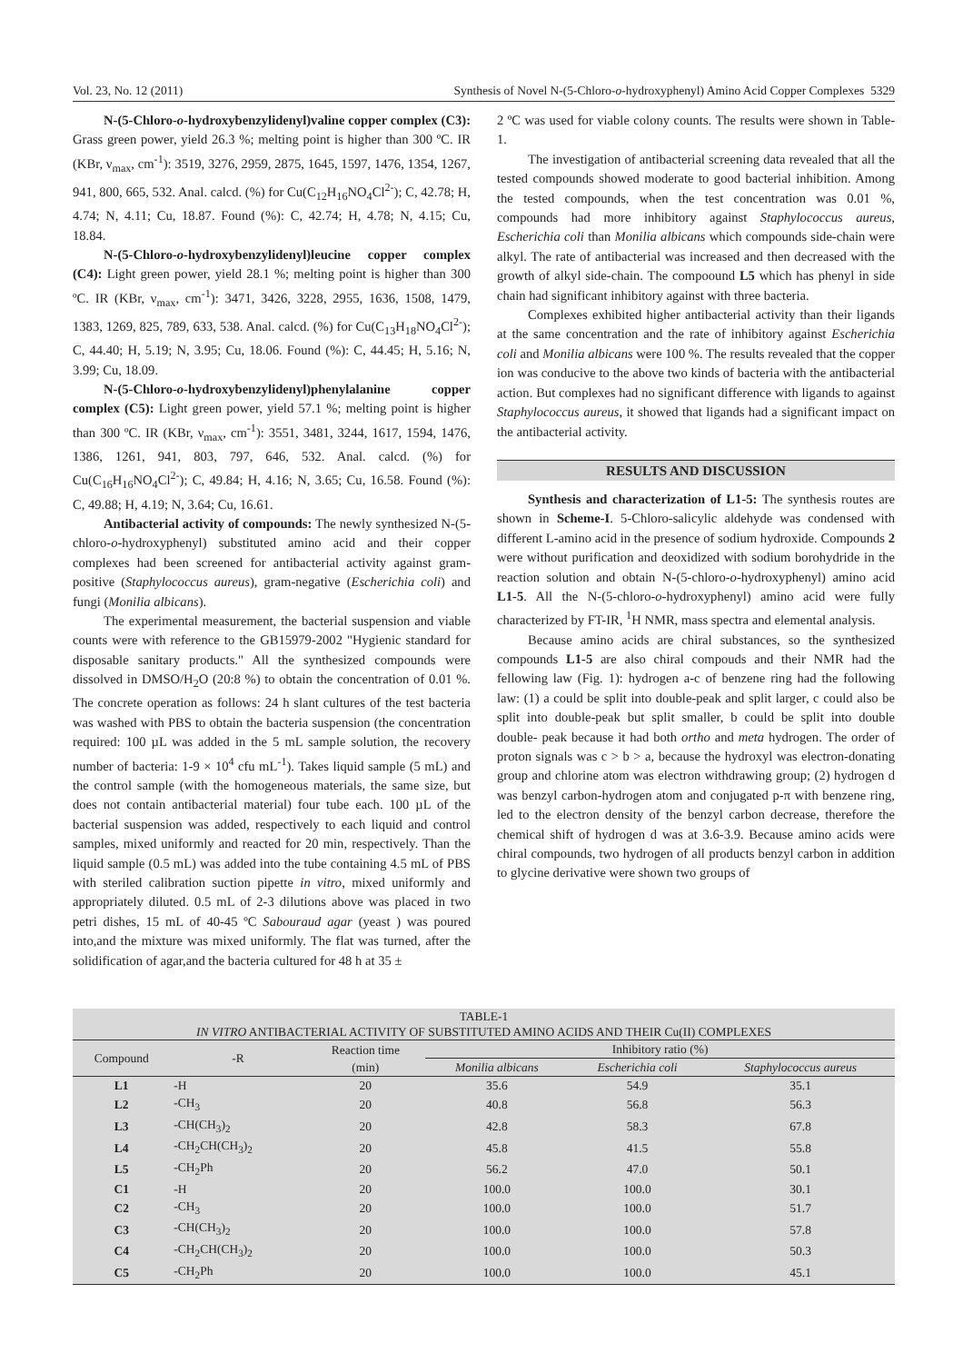Vol. 23, No. 12 (2011) Synthesis of Novel N-(5-Chloro-o-hydroxyphenyl) Amino Acid Copper Complexes 5329
N-(5-Chloro-o-hydroxybenzylidenyl)valine copper complex (C3): Grass green power, yield 26.3 %; melting point is higher than 300 ºC. IR (KBr, ν<sub>max</sub>, cm<sup>-1</sup>): 3519, 3276, 2959, 2875, 1645, 1597, 1476, 1354, 1267, 941, 800, 665, 532. Anal. calcd. (%) for Cu(C<sub>12</sub>H<sub>16</sub>NO<sub>4</sub>Cl<sup>2-</sup>); C, 42.78; H, 4.74; N, 4.11; Cu, 18.87. Found (%): C, 42.74; H, 4.78; N, 4.15; Cu, 18.84.
N-(5-Chloro-o-hydroxybenzylidenyl)leucine copper complex (C4): Light green power, yield 28.1 %; melting point is higher than 300 ºC. IR (KBr, ν<sub>max</sub>, cm<sup>-1</sup>): 3471, 3426, 3228, 2955, 1636, 1508, 1479, 1383, 1269, 825, 789, 633, 538. Anal. calcd. (%) for Cu(C<sub>13</sub>H<sub>18</sub>NO<sub>4</sub>Cl<sup>2-</sup>); C, 44.40; H, 5.19; N, 3.95; Cu, 18.06. Found (%): C, 44.45; H, 5.16; N, 3.99; Cu, 18.09.
N-(5-Chloro-o-hydroxybenzylidenyl)phenylalanine copper complex (C5): Light green power, yield 57.1 %; melting point is higher than 300 ºC. IR (KBr, ν<sub>max</sub>, cm<sup>-1</sup>): 3551, 3481, 3244, 1617, 1594, 1476, 1386, 1261, 941, 803, 797, 646, 532. Anal. calcd. (%) for Cu(C<sub>16</sub>H<sub>16</sub>NO<sub>4</sub>Cl<sup>2-</sup>); C, 49.84; H, 4.16; N, 3.65; Cu, 16.58. Found (%): C, 49.88; H, 4.19; N, 3.64; Cu, 16.61.
Antibacterial activity of compounds: The newly synthesized N-(5-chloro-o-hydroxyphenyl) substituted amino acid and their copper complexes had been screened for antibacterial activity against gram-positive (Staphylococcus aureus), gram-negative (Escherichia coli) and fungi (Monilia albicans).
The experimental measurement, the bacterial suspension and viable counts were with reference to the GB15979-2002 "Hygienic standard for disposable sanitary products." All the synthesized compounds were dissolved in DMSO/H<sub>2</sub>O (20:8 %) to obtain the concentration of 0.01 %. The concrete operation as follows: 24 h slant cultures of the test bacteria was washed with PBS to obtain the bacteria suspension (the concentration required: 100 µL was added in the 5 mL sample solution, the recovery number of bacteria: 1-9 × 10<sup>4</sup> cfu mL<sup>-1</sup>). Takes liquid sample (5 mL) and the control sample (with the homogeneous materials, the same size, but does not contain antibacterial material) four tube each. 100 µL of the bacterial suspension was added, respectively to each liquid and control samples, mixed uniformly and reacted for 20 min, respectively. Than the liquid sample (0.5 mL) was added into the tube containing 4.5 mL of PBS with steriled calibration suction pipette in vitro, mixed uniformly and appropriately diluted. 0.5 mL of 2-3 dilutions above was placed in two petri dishes, 15 mL of 40-45 ºC Sabouraud agar (yeast ) was poured into,and the mixture was mixed uniformly. The flat was turned, after the solidification of agar,and the bacteria cultured for 48 h at 35 ±
2 ºC was used for viable colony counts. The results were shown in Table-1.
The investigation of antibacterial screening data revealed that all the tested compounds showed moderate to good bacterial inhibition. Among the tested compounds, when the test concentration was 0.01 %, compounds had more inhibitory against Staphylococcus aureus, Escherichia coli than Monilia albicans which compounds side-chain were alkyl. The rate of antibacterial was increased and then decreased with the growth of alkyl side-chain. The compoound L5 which has phenyl in side chain had significant inhibitory against with three bacteria.
Complexes exhibited higher antibacterial activity than their ligands at the same concentration and the rate of inhibitory against Escherichia coli and Monilia albicans were 100 %. The results revealed that the copper ion was conducive to the above two kinds of bacteria with the antibacterial action. But complexes had no significant difference with ligands to against Staphylococcus aureus, it showed that ligands had a significant impact on the antibacterial activity.
RESULTS AND DISCUSSION
Synthesis and characterization of L1-5: The synthesis routes are shown in Scheme-I. 5-Chloro-salicylic aldehyde was condensed with different L-amino acid in the presence of sodium hydroxide. Compounds 2 were without purification and deoxidized with sodium borohydride in the reaction solution and obtain N-(5-chloro-o-hydroxyphenyl) amino acid L1-5. All the N-(5-chloro-o-hydroxyphenyl) amino acid were fully characterized by FT-IR, <sup>1</sup>H NMR, mass spectra and elemental analysis.
Because amino acids are chiral substances, so the synthesized compounds L1-5 are also chiral compouds and their NMR had the fellowing law (Fig. 1): hydrogen a-c of benzene ring had the following law: (1) a could be split into double-peak and split larger, c could also be split into double-peak but split smaller, b could be split into double double- peak because it had both ortho and meta hydrogen. The order of proton signals was c > b > a, because the hydroxyl was electron-donating group and chlorine atom was electron withdrawing group; (2) hydrogen d was benzyl carbon-hydrogen atom and conjugated p-π with benzene ring, led to the electron density of the benzyl carbon decrease, therefore the chemical shift of hydrogen d was at 3.6-3.9. Because amino acids were chiral compounds, two hydrogen of all products benzyl carbon in addition to glycine derivative were shown two groups of
| TABLE-1 IN VITRO ANTIBACTERIAL ACTIVITY OF SUBSTITUTED AMINO ACIDS AND THEIR Cu(II) COMPLEXES | | | | | |
| Compound | -R | Reaction time (min) | Inhibitory ratio (%) | | |
| | | | Monilia albicans | Escherichia coli | Staphylococcus aureus |
| L1 | -H | 20 | 35.6 | 54.9 | 35.1 |
| L2 | -CH<sub>3</sub> | 20 | 40.8 | 56.8 | 56.3 |
| L3 | -CH(CH<sub>3</sub>)<sub>2</sub> | 20 | 42.8 | 58.3 | 67.8 |
| L4 | -CH<sub>2</sub>CH(CH<sub>3</sub>)<sub>2</sub> | 20 | 45.8 | 41.5 | 55.8 |
| L5 | -CH<sub>2</sub>Ph | 20 | 56.2 | 47.0 | 50.1 |
| C1 | -H | 20 | 100.0 | 100.0 | 30.1 |
| C2 | -CH<sub>3</sub> | 20 | 100.0 | 100.0 | 51.7 |
| C3 | -CH(CH<sub>3</sub>)<sub>2</sub> | 20 | 100.0 | 100.0 | 57.8 |
| C4 | -CH<sub>2</sub>CH(CH<sub>3</sub>)<sub>2</sub> | 20 | 100.0 | 100.0 | 50.3 |
| C5 | -CH<sub>2</sub>Ph | 20 | 100.0 | 100.0 | 45.1 |